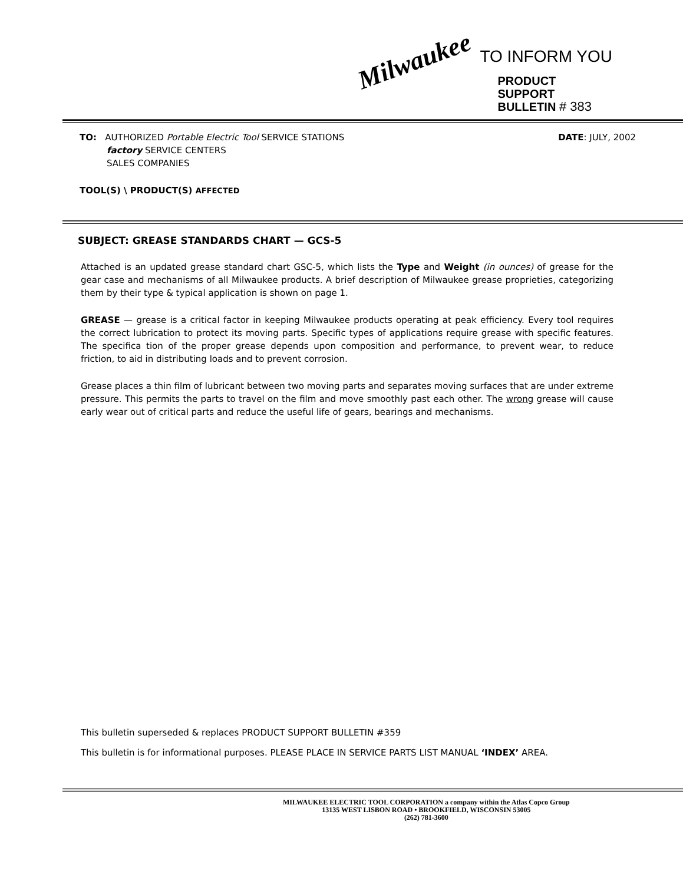Milwaukee
TO INFORM YOU
PRODUCT
SUPPORT
BULLETIN # 383
TO: AUTHORIZED Portable Electric Tool SERVICE STATIONS
factory SERVICE CENTERS
SALES COMPANIES
DATE: JULY, 2002
TOOL(S) \ PRODUCT(S) AFFECTED
SUBJECT: GREASE STANDARDS CHART — GCS-5
Attached is an updated grease standard chart GSC-5, which lists the Type and Weight (in ounces) of grease for the gear case and mechanisms of all Milwaukee products. A brief description of Milwaukee grease proprieties, categorizing them by their type & typical application is shown on page 1.
GREASE — grease is a critical factor in keeping Milwaukee products operating at peak efficiency. Every tool requires the correct lubrication to protect its moving parts. Specific types of applications require grease with specific features. The specifica tion of the proper grease depends upon composition and performance, to prevent wear, to reduce friction, to aid in distributing loads and to prevent corrosion.
Grease places a thin film of lubricant between two moving parts and separates moving surfaces that are under extreme pressure. This permits the parts to travel on the film and move smoothly past each other. The wrong grease will cause early wear out of critical parts and reduce the useful life of gears, bearings and mechanisms.
This bulletin superseded & replaces PRODUCT SUPPORT BULLETIN #359
This bulletin is for informational purposes. PLEASE PLACE IN SERVICE PARTS LIST MANUAL ‘INDEX’ AREA.
MILWAUKEE ELECTRIC TOOL CORPORATION a company within the Atlas Copco Group
13135 WEST LISBON ROAD • BROOKFIELD, WISCONSIN 53005
(262) 781-3600